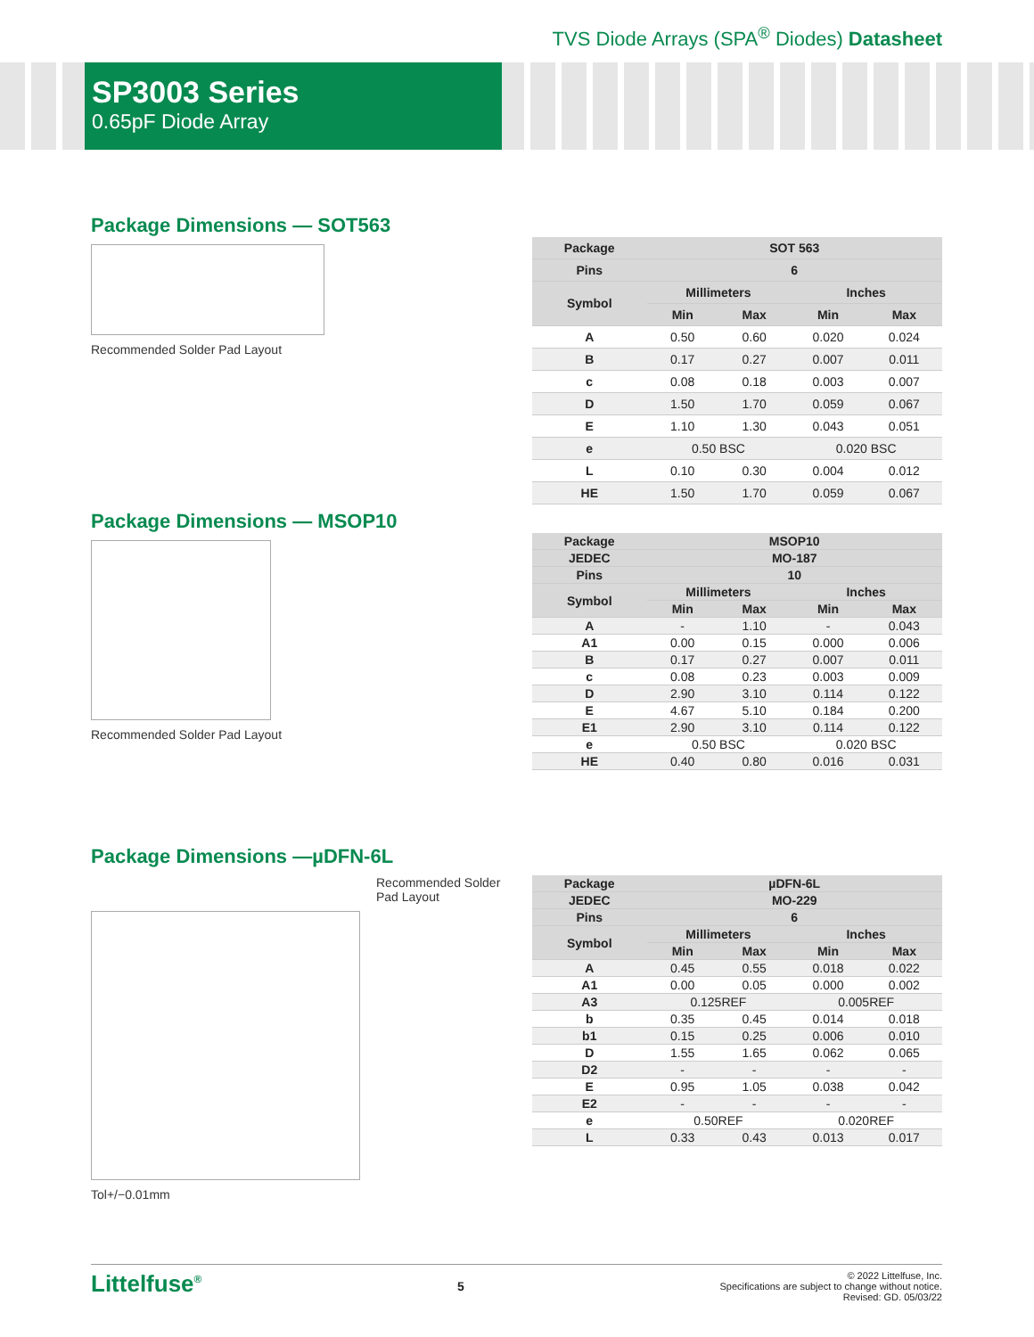TVS Diode Arrays (SPA<sup>®</sup> Diodes) Datasheet
SP3003 Series
0.65pF Diode Array
Package Dimensions — SOT563
Recommended Solder Pad Layout
| Package | SOT 563 | | | |
| --- | --- | --- | --- | --- |
| Pins | 6 | | | |
| Symbol | Millimeters | | Inches | |
| | Min | Max | Min | Max |
| A | 0.50 | 0.60 | 0.020 | 0.024 |
| B | 0.17 | 0.27 | 0.007 | 0.011 |
| c | 0.08 | 0.18 | 0.003 | 0.007 |
| D | 1.50 | 1.70 | 0.059 | 0.067 |
| E | 1.10 | 1.30 | 0.043 | 0.051 |
| e | 0.50 BSC | | 0.020 BSC | |
| L | 0.10 | 0.30 | 0.004 | 0.012 |
| HE | 1.50 | 1.70 | 0.059 | 0.067 |
Package Dimensions — MSOP10
Recommended Solder Pad Layout
| Package | MSOP10 | | | |
| --- | --- | --- | --- | --- |
| JEDEC | MO-187 | | | |
| Pins | 10 | | | |
| Symbol | Millimeters | | Inches | |
| | Min | Max | Min | Max |
| A | - | 1.10 | - | 0.043 |
| A1 | 0.00 | 0.15 | 0.000 | 0.006 |
| B | 0.17 | 0.27 | 0.007 | 0.011 |
| c | 0.08 | 0.23 | 0.003 | 0.009 |
| D | 2.90 | 3.10 | 0.114 | 0.122 |
| E | 4.67 | 5.10 | 0.184 | 0.200 |
| E1 | 2.90 | 3.10 | 0.114 | 0.122 |
| e | 0.50 BSC | | 0.020 BSC | |
| HE | 0.40 | 0.80 | 0.016 | 0.031 |
Package Dimensions —µDFN-6L
Recommended Solder Pad Layout
Tol+/−0.01mm
| Package | µDFN-6L | | | |
| --- | --- | --- | --- | --- |
| JEDEC | MO-229 | | | |
| Pins | 6 | | | |
| Symbol | Millimeters | | Inches | |
| | Min | Max | Min | Max |
| A | 0.45 | 0.55 | 0.018 | 0.022 |
| A1 | 0.00 | 0.05 | 0.000 | 0.002 |
| A3 | 0.125REF | | 0.005REF | |
| b | 0.35 | 0.45 | 0.014 | 0.018 |
| b1 | 0.15 | 0.25 | 0.006 | 0.010 |
| D | 1.55 | 1.65 | 0.062 | 0.065 |
| D2 | - | - | - | - |
| E | 0.95 | 1.05 | 0.038 | 0.042 |
| E2 | - | - | - | - |
| e | 0.50REF | | 0.020REF | |
| L | 0.33 | 0.43 | 0.013 | 0.017 |
Littelfuse<sup>®</sup>
5
© 2022 Littelfuse, Inc.
Specifications are subject to change without notice.
Revised: GD. 05/03/22